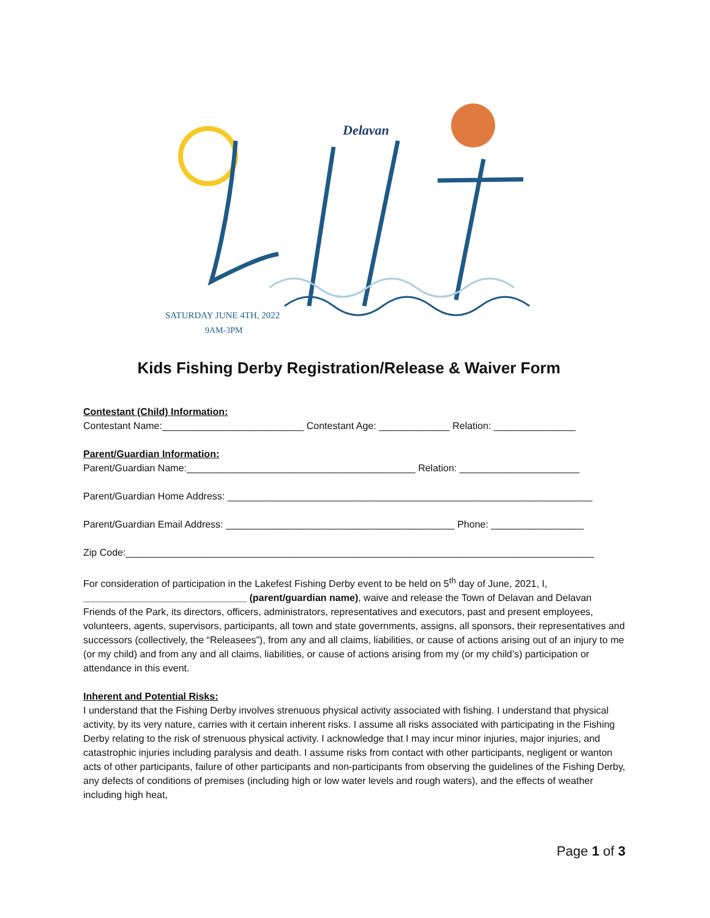Delavan
SATURDAY JUNE 4TH, 2022
9AM-3PM
Kids Fishing Derby Registration/Release & Waiver Form
Contestant (Child) Information:
Contestant Name:__________________________ Contestant Age: _____________ Relation: _______________
Parent/Guardian Information:
Parent/Guardian Name:__________________________________________ Relation: ______________________
Parent/Guardian Home Address: ___________________________________________________________________
Parent/Guardian Email Address: __________________________________________ Phone: _________________
Zip Code:______________________________________________________________________________________
For consideration of participation in the Lakefest Fishing Derby event to be held on 5<sup>th</sup> day of June, 2021, I, ______________________________ (parent/guardian name), waive and release the Town of Delavan and Delavan Friends of the Park, its directors, officers, administrators, representatives and executors, past and present employees, volunteers, agents, supervisors, participants, all town and state governments, assigns, all sponsors, their representatives and successors (collectively, the “Releasees”), from any and all claims, liabilities, or cause of actions arising out of an injury to me (or my child) and from any and all claims, liabilities, or cause of actions arising from my (or my child’s) participation or attendance in this event.
Inherent and Potential Risks:
I understand that the Fishing Derby involves strenuous physical activity associated with fishing. I understand that physical activity, by its very nature, carries with it certain inherent risks. I assume all risks associated with participating in the Fishing Derby relating to the risk of strenuous physical activity. I acknowledge that I may incur minor injuries, major injuries, and catastrophic injuries including paralysis and death. I assume risks from contact with other participants, negligent or wanton acts of other participants, failure of other participants and non-participants from observing the guidelines of the Fishing Derby, any defects of conditions of premises (including high or low water levels and rough waters), and the effects of weather including high heat,
Page 1 of 3